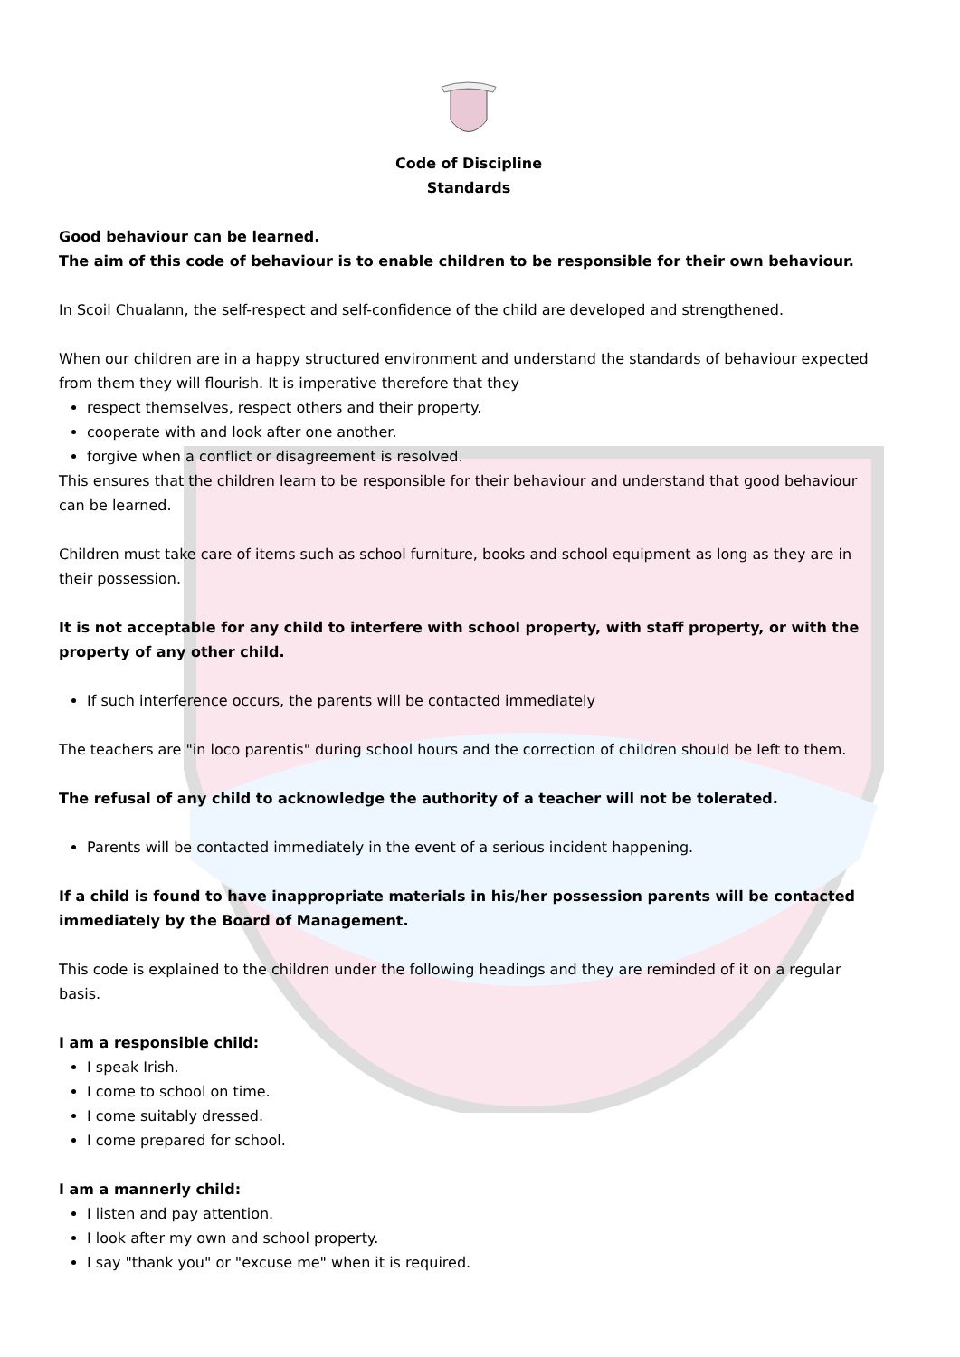Code of Discipline
Standards
Good behaviour can be learned.
The aim of this code of behaviour is to enable children to be responsible for their own behaviour.
In Scoil Chualann, the self-respect and self-confidence of the child are developed and strengthened.
When our children are in a happy structured environment and understand the standards of behaviour expected from them they will flourish. It is imperative therefore that they
respect themselves, respect others and their property.
cooperate with and look after one another.
forgive when a conflict or disagreement is resolved.
This ensures that the children learn to be responsible for their behaviour and understand that good behaviour can be learned.
Children must take care of items such as school furniture, books and school equipment as long as they are in their possession.
It is not acceptable for any child to interfere with school property, with staff property, or with the property of any other child.
If such interference occurs, the parents will be contacted immediately
The teachers are "in loco parentis" during school hours and the correction of children should be left to them.
The refusal of any child to acknowledge the authority of a teacher will not be tolerated.
Parents will be contacted immediately in the event of a serious incident happening.
If a child is found to have inappropriate materials in his/her possession parents will be contacted immediately by the Board of Management.
This code is explained to the children under the following headings and they are reminded of it on a regular basis.
I am a responsible child:
I speak Irish.
I come to school on time.
I come suitably dressed.
I come prepared for school.
I am a mannerly child:
I listen and pay attention.
I look after my own and school property.
I say "thank you" or "excuse me" when it is required.